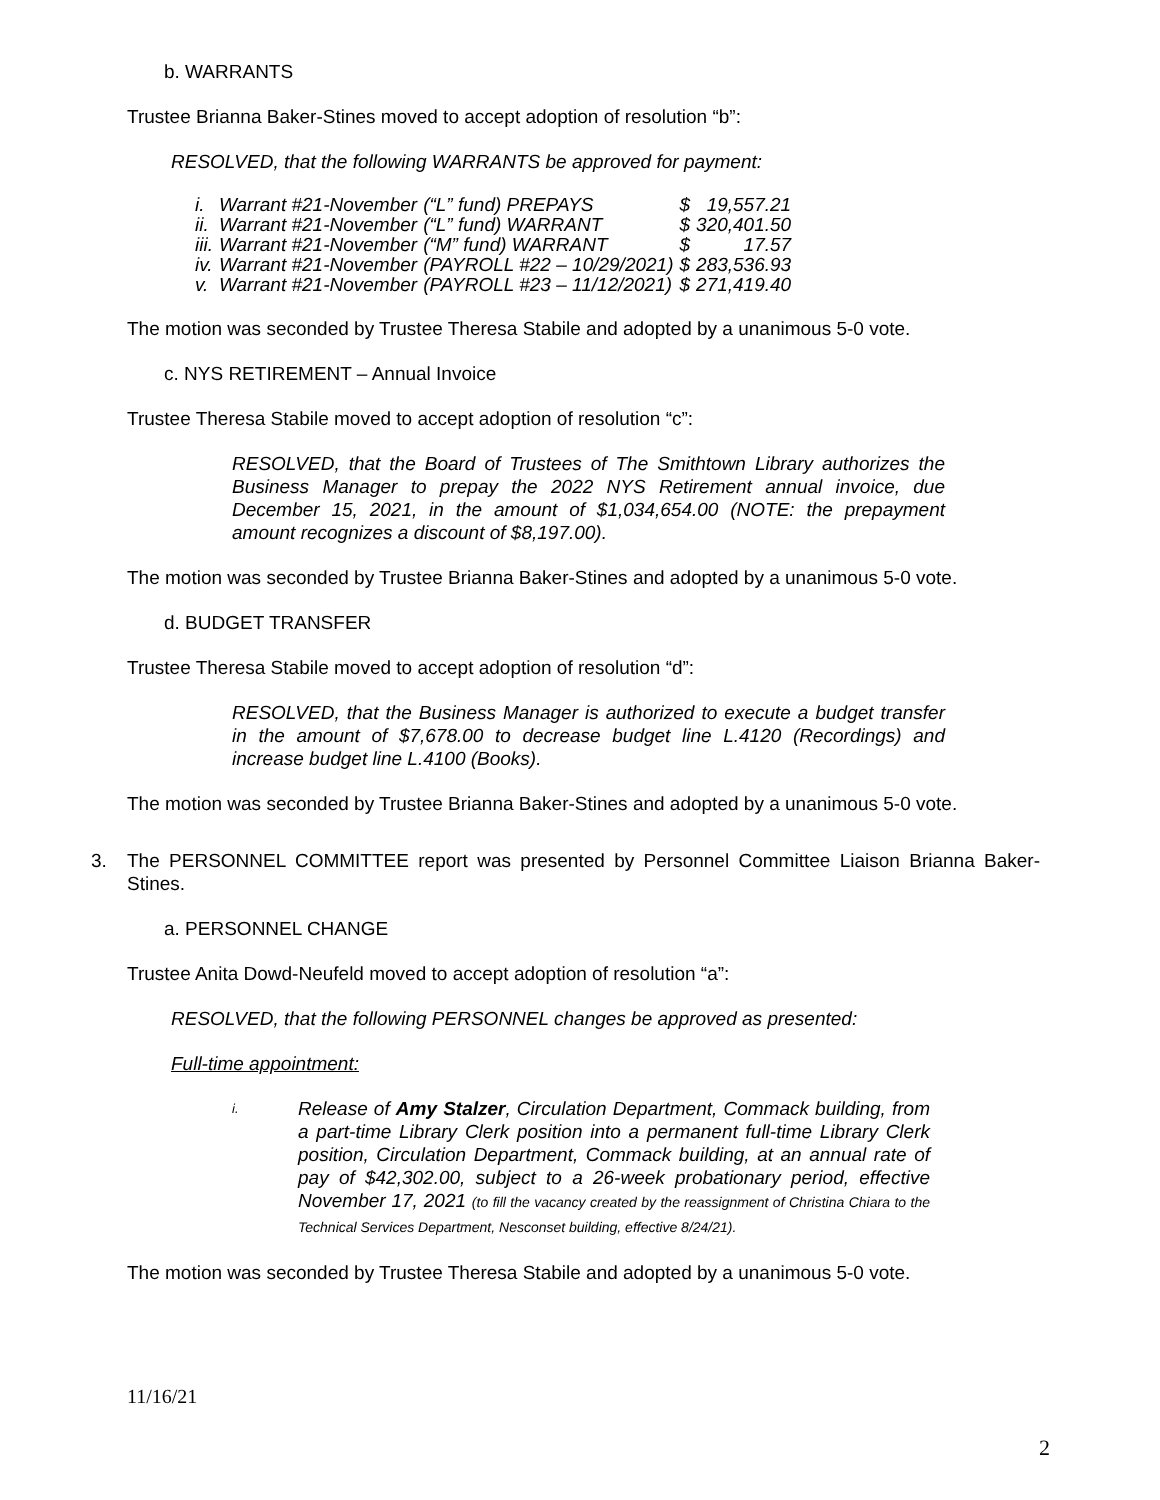b. WARRANTS
Trustee Brianna Baker-Stines moved to accept adoption of resolution “b”:
RESOLVED, that the following WARRANTS be approved for payment:
| i. | Warrant #21-November | (“L” fund) PREPAYS | $ | 19,557.21 |
| ii. | Warrant #21-November | (“L” fund) WARRANT | $ | 320,401.50 |
| iii. | Warrant #21-November | (“M” fund) WARRANT | $ | 17.57 |
| iv. | Warrant #21-November | (PAYROLL #22 – 10/29/2021) | $ | 283,536.93 |
| v. | Warrant #21-November | (PAYROLL #23 – 11/12/2021) | $ | 271,419.40 |
The motion was seconded by Trustee Theresa Stabile and adopted by a unanimous 5-0 vote.
c. NYS RETIREMENT – Annual Invoice
Trustee Theresa Stabile moved to accept adoption of resolution “c”:
RESOLVED, that the Board of Trustees of The Smithtown Library authorizes the Business Manager to prepay the 2022 NYS Retirement annual invoice, due December 15, 2021, in the amount of $1,034,654.00 (NOTE: the prepayment amount recognizes a discount of $8,197.00).
The motion was seconded by Trustee Brianna Baker-Stines and adopted by a unanimous 5-0 vote.
d. BUDGET TRANSFER
Trustee Theresa Stabile moved to accept adoption of resolution “d”:
RESOLVED, that the Business Manager is authorized to execute a budget transfer in the amount of $7,678.00 to decrease budget line L.4120 (Recordings) and increase budget line L.4100 (Books).
The motion was seconded by Trustee Brianna Baker-Stines and adopted by a unanimous 5-0 vote.
3. The PERSONNEL COMMITTEE report was presented by Personnel Committee Liaison Brianna Baker-Stines.
a. PERSONNEL CHANGE
Trustee Anita Dowd-Neufeld moved to accept adoption of resolution “a”:
RESOLVED, that the following PERSONNEL changes be approved as presented:
Full-time appointment:
i.
Release of Amy Stalzer, Circulation Department, Commack building, from a part-time Library Clerk position into a permanent full-time Library Clerk position, Circulation Department, Commack building, at an annual rate of pay of $42,302.00, subject to a 26-week probationary period, effective November 17, 2021 (to fill the vacancy created by the reassignment of Christina Chiara to the Technical Services Department, Nesconset building, effective 8/24/21).
The motion was seconded by Trustee Theresa Stabile and adopted by a unanimous 5-0 vote.
11/16/21
2